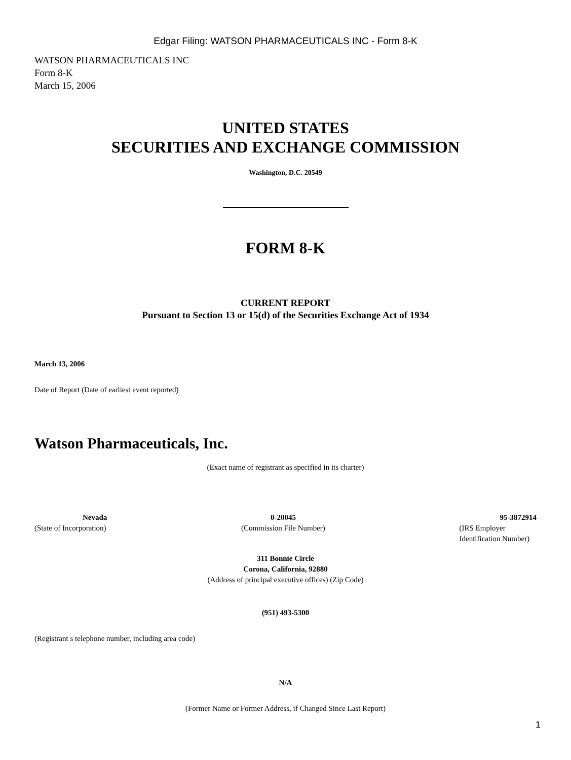Edgar Filing: WATSON PHARMACEUTICALS INC - Form 8-K
WATSON PHARMACEUTICALS INC
Form 8-K
March 15, 2006
UNITED STATES
SECURITIES AND EXCHANGE COMMISSION
Washington, D.C. 20549
FORM 8-K
CURRENT REPORT
Pursuant to Section 13 or 15(d) of the Securities Exchange Act of 1934
March 13, 2006
Date of Report (Date of earliest event reported)
Watson Pharmaceuticals, Inc.
(Exact name of registrant as specified in its charter)
Nevada
(State of Incorporation)
0-20045
(Commission File Number)
95-3872914
(IRS Employer
Identification Number)
311 Bonnie Circle
Corona, California, 92880
(Address of principal executive offices) (Zip Code)
(951) 493-5300
(Registrant s telephone number, including area code)
N/A
(Former Name or Former Address, if Changed Since Last Report)
1